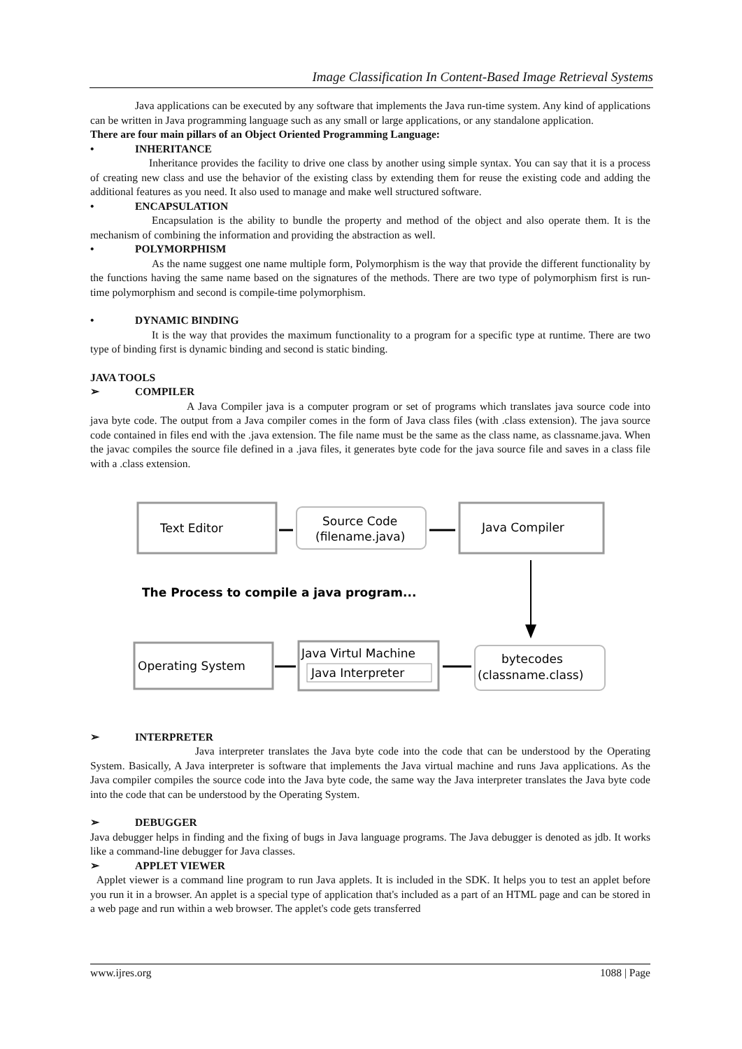Image Classification In Content-Based Image Retrieval Systems
Java applications can be executed by any software that implements the Java run-time system. Any kind of applications can be written in Java programming language such as any small or large applications, or any standalone application.
There are four main pillars of an Object Oriented Programming Language:
• INHERITANCE
Inheritance provides the facility to drive one class by another using simple syntax. You can say that it is a process of creating new class and use the behavior of the existing class by extending them for reuse the existing code and adding the additional features as you need. It also used to manage and make well structured software.
• ENCAPSULATION
Encapsulation is the ability to bundle the property and method of the object and also operate them. It is the mechanism of combining the information and providing the abstraction as well.
• POLYMORPHISM
As the name suggest one name multiple form, Polymorphism is the way that provide the different functionality by the functions having the same name based on the signatures of the methods. There are two type of polymorphism first is run-time polymorphism and second is compile-time polymorphism.
• DYNAMIC BINDING
It is the way that provides the maximum functionality to a program for a specific type at runtime. There are two type of binding first is dynamic binding and second is static binding.
JAVA TOOLS
➢ COMPILER
A Java Compiler java is a computer program or set of programs which translates java source code into java byte code. The output from a Java compiler comes in the form of Java class files (with .class extension). The java source code contained in files end with the .java extension. The file name must be the same as the class name, as classname.java. When the javac compiles the source file defined in a .java files, it generates byte code for the java source file and saves in a class file with a .class extension.
Text Editor
Source Code
(filename.java)
Java Compiler
The Process to compile a java program...
Operating System
Java Virtul Machine
Java Interpreter
bytecodes
(classname.class)
➢ INTERPRETER
Java interpreter translates the Java byte code into the code that can be understood by the Operating System. Basically, A Java interpreter is software that implements the Java virtual machine and runs Java applications. As the Java compiler compiles the source code into the Java byte code, the same way the Java interpreter translates the Java byte code into the code that can be understood by the Operating System.
➢ DEBUGGER
Java debugger helps in finding and the fixing of bugs in Java language programs. The Java debugger is denoted as jdb. It works like a command-line debugger for Java classes.
➢ APPLET VIEWER
Applet viewer is a command line program to run Java applets. It is included in the SDK. It helps you to test an applet before you run it in a browser. An applet is a special type of application that's included as a part of an HTML page and can be stored in a web page and run within a web browser. The applet's code gets transferred
www.ijres.org 1088 | Page